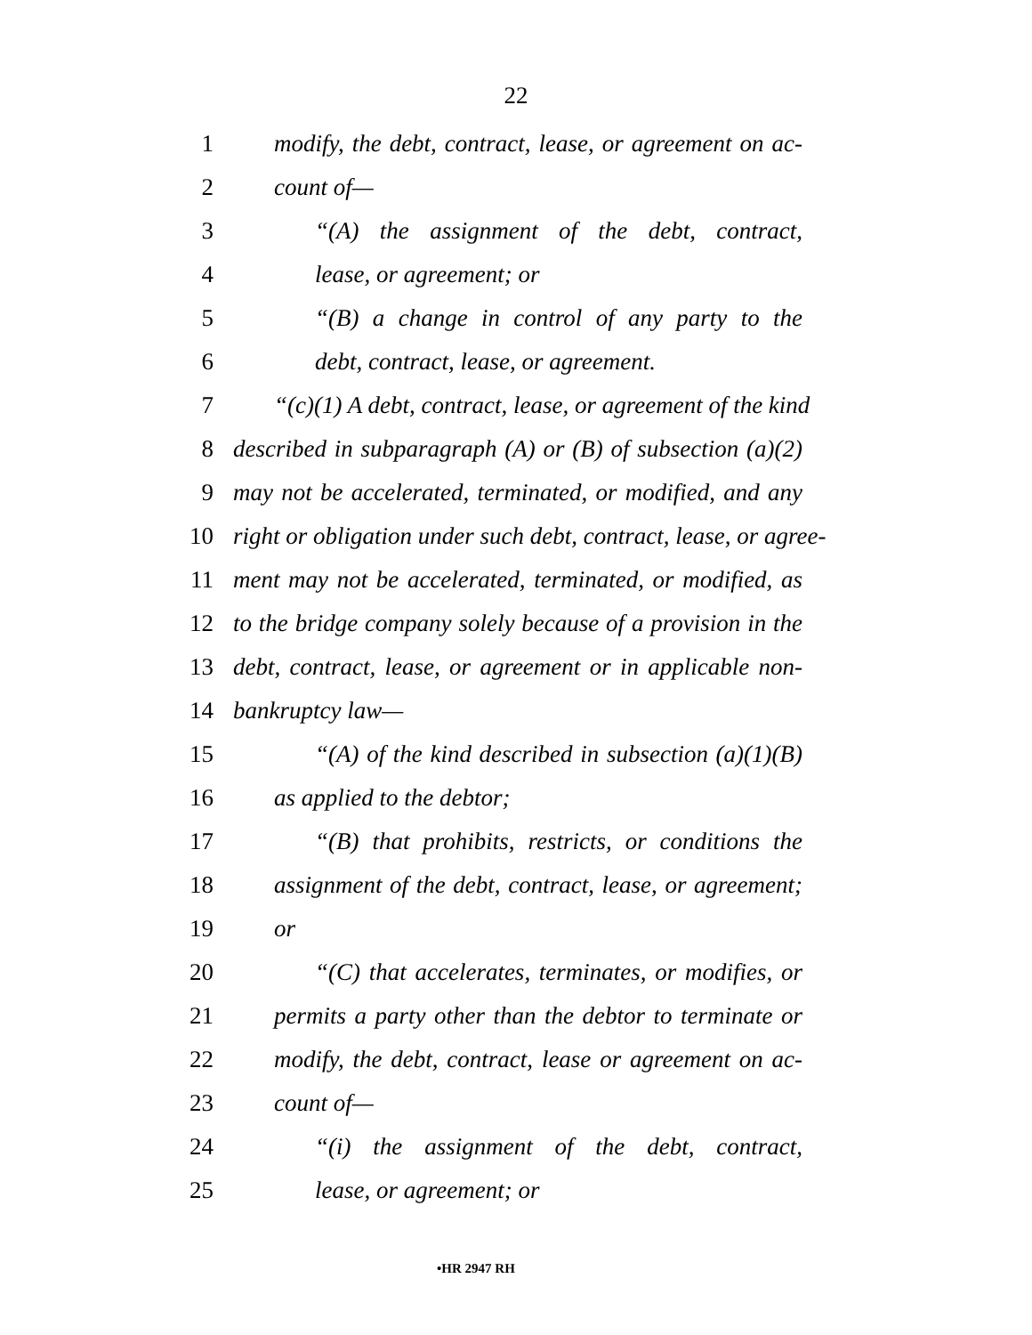22
1 modify, the debt, contract, lease, or agreement on ac-
2 count of—
3 “(A) the assignment of the debt, contract,
4 lease, or agreement; or
5 “(B) a change in control of any party to the
6 debt, contract, lease, or agreement.
7 “(c)(1) A debt, contract, lease, or agreement of the kind
8 described in subparagraph (A) or (B) of subsection (a)(2)
9 may not be accelerated, terminated, or modified, and any
10 right or obligation under such debt, contract, lease, or agree-
11 ment may not be accelerated, terminated, or modified, as
12 to the bridge company solely because of a provision in the
13 debt, contract, lease, or agreement or in applicable non-
14 bankruptcy law—
15 “(A) of the kind described in subsection (a)(1)(B)
16 as applied to the debtor;
17 “(B) that prohibits, restricts, or conditions the
18 assignment of the debt, contract, lease, or agreement;
19 or
20 “(C) that accelerates, terminates, or modifies, or
21 permits a party other than the debtor to terminate or
22 modify, the debt, contract, lease or agreement on ac-
23 count of—
24 “(i) the assignment of the debt, contract,
25 lease, or agreement; or
•HR 2947 RH